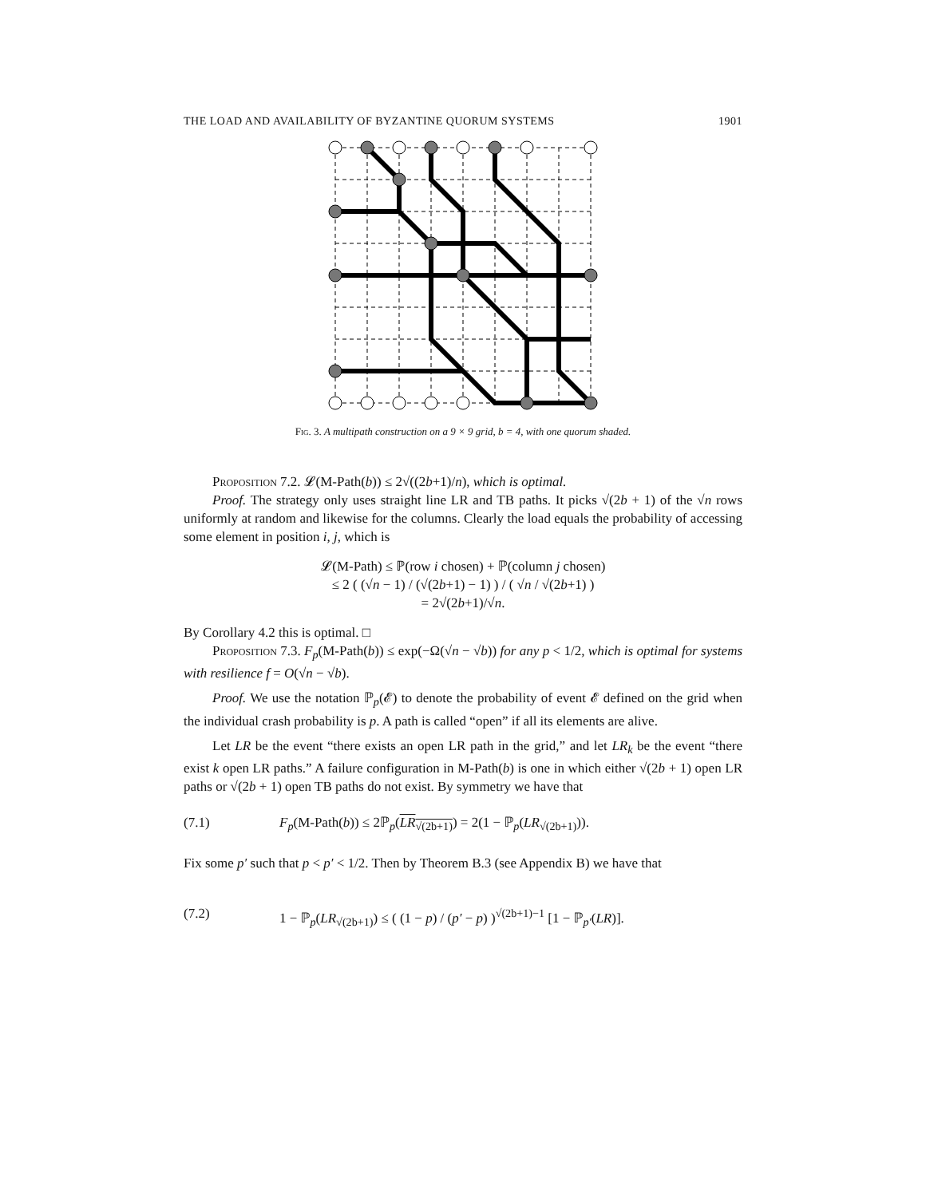THE LOAD AND AVAILABILITY OF BYZANTINE QUORUM SYSTEMS 1901
Fig. 3. A multipath construction on a 9 × 9 grid, b = 4, with one quorum shaded.
Proposition 7.2. 𝓛(M-Path(b)) ≤ 2√((2b+1)/n), which is optimal.
Proof. The strategy only uses straight line LR and TB paths. It picks √(2b + 1) of the √n rows uniformly at random and likewise for the columns. Clearly the load equals the probability of accessing some element in position i, j, which is
𝓛(M-Path) ≤ ℙ(row i chosen) + ℙ(column j chosen)
≤ 2 ( (√n − 1) / (√(2b+1) − 1) ) / ( √n / √(2b+1) )
= 2√(2b+1)/√n.
By Corollary 4.2 this is optimal. □
Proposition 7.3. F<sub>p</sub>(M-Path(b)) ≤ exp(−Ω(√n − √b)) for any p < 1/2, which is optimal for systems with resilience f = O(√n − √b).
Proof. We use the notation ℙ<sub>p</sub>(𝓔) to denote the probability of event 𝓔 defined on the grid when the individual crash probability is p. A path is called “open” if all its elements are alive.
Let LR be the event “there exists an open LR path in the grid,” and let LR<sub>k</sub> be the event “there exist k open LR paths.” A failure configuration in M-Path(b) is one in which either √(2b + 1) open LR paths or √(2b + 1) open TB paths do not exist. By symmetry we have that
(7.1) F<sub>p</sub>(M-Path(b)) ≤ 2ℙ<sub>p</sub>(LR<sub>√(2b+1)</sub>) = 2(1 − ℙ<sub>p</sub>(LR<sub>√(2b+1)</sub>)).
Fix some p′ such that p < p′ < 1/2. Then by Theorem B.3 (see Appendix B) we have that
(7.2) 1 − ℙ<sub>p</sub>(LR<sub>√(2b+1)</sub>) ≤ ( (1 − p) / (p′ − p) )<sup>√(2b+1)−1</sup> [1 − ℙ<sub>p′</sub>(LR)].